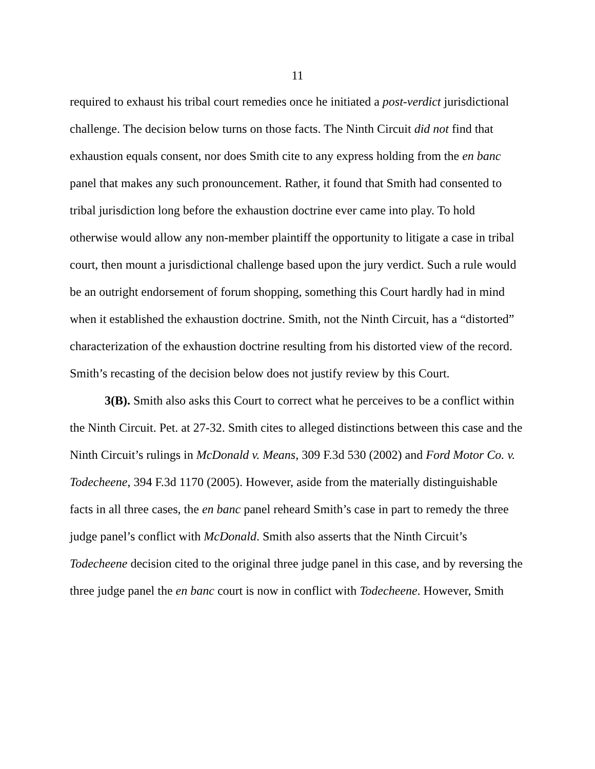11
required to exhaust his tribal court remedies once he initiated a post-verdict jurisdictional challenge. The decision below turns on those facts. The Ninth Circuit did not find that exhaustion equals consent, nor does Smith cite to any express holding from the en banc panel that makes any such pronouncement. Rather, it found that Smith had consented to tribal jurisdiction long before the exhaustion doctrine ever came into play. To hold otherwise would allow any non-member plaintiff the opportunity to litigate a case in tribal court, then mount a jurisdictional challenge based upon the jury verdict. Such a rule would be an outright endorsement of forum shopping, something this Court hardly had in mind when it established the exhaustion doctrine. Smith, not the Ninth Circuit, has a “distorted” characterization of the exhaustion doctrine resulting from his distorted view of the record. Smith’s recasting of the decision below does not justify review by this Court.
3(B). Smith also asks this Court to correct what he perceives to be a conflict within the Ninth Circuit. Pet. at 27-32. Smith cites to alleged distinctions between this case and the Ninth Circuit’s rulings in McDonald v. Means, 309 F.3d 530 (2002) and Ford Motor Co. v. Todecheene, 394 F.3d 1170 (2005). However, aside from the materially distinguishable facts in all three cases, the en banc panel reheard Smith’s case in part to remedy the three judge panel’s conflict with McDonald. Smith also asserts that the Ninth Circuit’s Todecheene decision cited to the original three judge panel in this case, and by reversing the three judge panel the en banc court is now in conflict with Todecheene. However, Smith